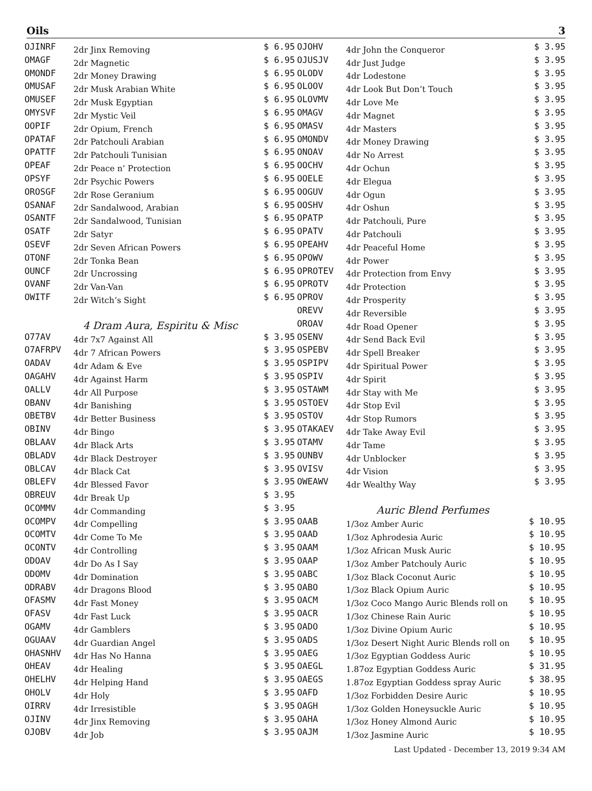Oils 3
| OJINRF | 2dr Jinx Removing | $ 6.95 |
| OMAGF | 2dr Magnetic | $ 6.95 |
| OMONDF | 2dr Money Drawing | $ 6.95 |
| OMUSAF | 2dr Musk Arabian White | $ 6.95 |
| OMUSEF | 2dr Musk Egyptian | $ 6.95 |
| OMYSVF | 2dr Mystic Veil | $ 6.95 |
| OOPIF | 2dr Opium, French | $ 6.95 |
| OPATAF | 2dr Patchouli Arabian | $ 6.95 |
| OPATTF | 2dr Patchouli Tunisian | $ 6.95 |
| OPEAF | 2dr Peace n’ Protection | $ 6.95 |
| OPSYF | 2dr Psychic Powers | $ 6.95 |
| OROSGF | 2dr Rose Geranium | $ 6.95 |
| OSANAF | 2dr Sandalwood, Arabian | $ 6.95 |
| OSANTF | 2dr Sandalwood, Tunisian | $ 6.95 |
| OSATF | 2dr Satyr | $ 6.95 |
| OSEVF | 2dr Seven African Powers | $ 6.95 |
| OTONF | 2dr Tonka Bean | $ 6.95 |
| OUNCF | 2dr Uncrossing | $ 6.95 |
| OVANF | 2dr Van-Van | $ 6.95 |
| OWITF | 2dr Witch’s Sight | $ 6.95 |
| | 4 Dram Aura, Espiritu & Misc | |
| O77AV | 4dr 7x7 Against All | $ 3.95 |
| O7AFRPV | 4dr 7 African Powers | $ 3.95 |
| OADAV | 4dr Adam & Eve | $ 3.95 |
| OAGAHV | 4dr Against Harm | $ 3.95 |
| OALLV | 4dr All Purpose | $ 3.95 |
| OBANV | 4dr Banishing | $ 3.95 |
| OBETBV | 4dr Better Business | $ 3.95 |
| OBINV | 4dr Bingo | $ 3.95 |
| OBLAAV | 4dr Black Arts | $ 3.95 |
| OBLADV | 4dr Black Destroyer | $ 3.95 |
| OBLCAV | 4dr Black Cat | $ 3.95 |
| OBLEFV | 4dr Blessed Favor | $ 3.95 |
| OBREUV | 4dr Break Up | $ 3.95 |
| OCOMMV | 4dr Commanding | $ 3.95 |
| OCOMPV | 4dr Compelling | $ 3.95 |
| OCOMTV | 4dr Come To Me | $ 3.95 |
| OCONTV | 4dr Controlling | $ 3.95 |
| ODOAV | 4dr Do As I Say | $ 3.95 |
| ODOMV | 4dr Domination | $ 3.95 |
| ODRABV | 4dr Dragons Blood | $ 3.95 |
| OFASMV | 4dr Fast Money | $ 3.95 |
| OFASV | 4dr Fast Luck | $ 3.95 |
| OGAMV | 4dr Gamblers | $ 3.95 |
| OGUAAV | 4dr Guardian Angel | $ 3.95 |
| OHASNHV | 4dr Has No Hanna | $ 3.95 |
| OHEAV | 4dr Healing | $ 3.95 |
| OHELHV | 4dr Helping Hand | $ 3.95 |
| OHOLV | 4dr Holy | $ 3.95 |
| OIRRV | 4dr Irresistible | $ 3.95 |
| OJINV | 4dr Jinx Removing | $ 3.95 |
| OJOBV | 4dr Job | $ 3.95 |
| OJOHV | 4dr John the Conqueror | $ 3.95 |
| OJUSJV | 4dr Just Judge | $ 3.95 |
| OLODV | 4dr Lodestone | $ 3.95 |
| OLOOV | 4dr Look But Don’t Touch | $ 3.95 |
| OLOVMV | 4dr Love Me | $ 3.95 |
| OMAGV | 4dr Magnet | $ 3.95 |
| OMASV | 4dr Masters | $ 3.95 |
| OMONDV | 4dr Money Drawing | $ 3.95 |
| ONOAV | 4dr No Arrest | $ 3.95 |
| OOCHV | 4dr Ochun | $ 3.95 |
| OOELE | 4dr Elegua | $ 3.95 |
| OOGUV | 4dr Ogun | $ 3.95 |
| OOSHV | 4dr Oshun | $ 3.95 |
| OPATP | 4dr Patchouli, Pure | $ 3.95 |
| OPATV | 4dr Patchouli | $ 3.95 |
| OPEAHV | 4dr Peaceful Home | $ 3.95 |
| OPOWV | 4dr Power | $ 3.95 |
| OPROTEV | 4dr Protection from Envy | $ 3.95 |
| OPROTV | 4dr Protection | $ 3.95 |
| OPROV | 4dr Prosperity | $ 3.95 |
| OREVV | 4dr Reversible | $ 3.95 |
| OROAV | 4dr Road Opener | $ 3.95 |
| OSENV | 4dr Send Back Evil | $ 3.95 |
| OSPEBV | 4dr Spell Breaker | $ 3.95 |
| OSPIPV | 4dr Spiritual Power | $ 3.95 |
| OSPIV | 4dr Spirit | $ 3.95 |
| OSTAWM | 4dr Stay with Me | $ 3.95 |
| OSTOEV | 4dr Stop Evil | $ 3.95 |
| OSTOV | 4dr Stop Rumors | $ 3.95 |
| OTAKAEV | 4dr Take Away Evil | $ 3.95 |
| OTAMV | 4dr Tame | $ 3.95 |
| OUNBV | 4dr Unblocker | $ 3.95 |
| OVISV | 4dr Vision | $ 3.95 |
| OWEAWV | 4dr Wealthy Way | $ 3.95 |
| | Auric Blend Perfumes | |
| OAAB | 1/3oz Amber Auric | $ 10.95 |
| OAAD | 1/3oz Aphrodesia Auric | $ 10.95 |
| OAAM | 1/3oz African Musk Auric | $ 10.95 |
| OAAP | 1/3oz Amber Patchouly Auric | $ 10.95 |
| OABC | 1/3oz Black Coconut Auric | $ 10.95 |
| OABO | 1/3oz Black Opium Auric | $ 10.95 |
| OACM | 1/3oz Coco Mango Auric Blends roll on | $ 10.95 |
| OACR | 1/3oz Chinese Rain Auric | $ 10.95 |
| OADO | 1/3oz Divine Opium Auric | $ 10.95 |
| OADS | 1/3oz Desert Night Auric Blends roll on | $ 10.95 |
| OAEG | 1/3oz Egyptian Goddess Auric | $ 10.95 |
| OAEGL | 1.87oz Egyptian Goddess Auric | $ 31.95 |
| OAEGS | 1.87oz Egyptian Goddess spray Auric | $ 38.95 |
| OAFD | 1/3oz Forbidden Desire Auric | $ 10.95 |
| OAGH | 1/3oz Golden Honeysuckle Auric | $ 10.95 |
| OAHA | 1/3oz Honey Almond Auric | $ 10.95 |
| OAJM | 1/3oz Jasmine Auric | $ 10.95 |
Last Updated - December 13, 2019 9:34 AM